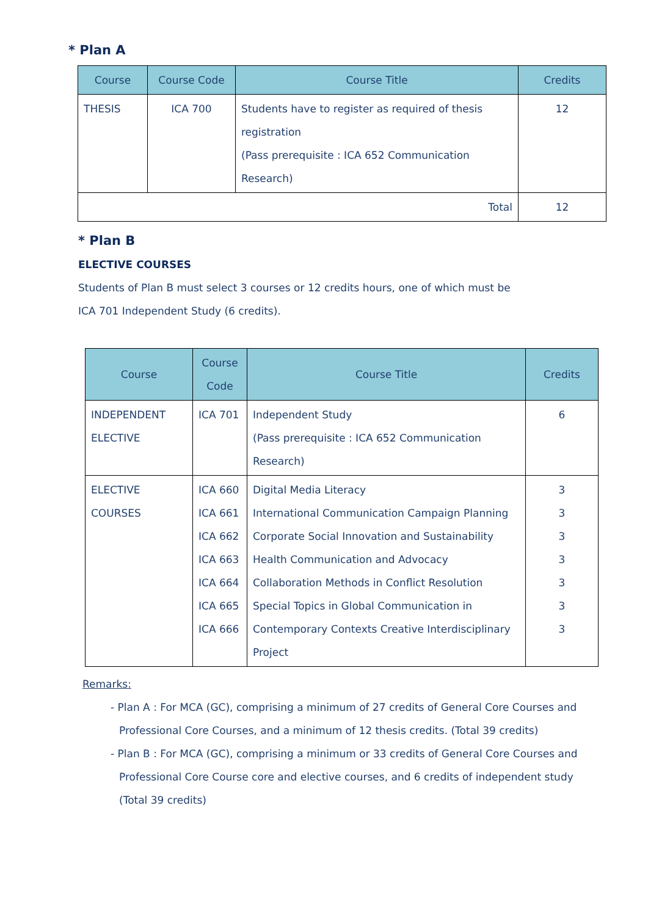* Plan A
| Course | Course Code | Course Title | Credits |
| --- | --- | --- | --- |
| THESIS | ICA 700 | Students have to register as required of thesis registration (Pass prerequisite : ICA 652 Communication Research) | 12 |
| Total | | | 12 |
* Plan B
ELECTIVE COURSES
Students of Plan B must select 3 courses or 12 credits hours, one of which must be ICA 701 Independent Study (6 credits).
| Course | Course Code | Course Title | Credits |
| --- | --- | --- | --- |
| INDEPENDENT ELECTIVE | ICA 701 | Independent Study (Pass prerequisite : ICA 652 Communication Research) | 6 |
| ELECTIVE COURSES | ICA 660 ICA 661 ICA 662 ICA 663 ICA 664 ICA 665 ICA 666 | Digital Media Literacy International Communication Campaign Planning Corporate Social Innovation and Sustainability Health Communication and Advocacy Collaboration Methods in Conflict Resolution Special Topics in Global Communication in Contemporary Contexts Creative Interdisciplinary Project | 3 3 3 3 3 3 3 |
Remarks:
- Plan A : For MCA (GC), comprising a minimum of 27 credits of General Core Courses and Professional Core Courses, and a minimum of 12 thesis credits. (Total 39 credits)
- Plan B : For MCA (GC), comprising a minimum or 33 credits of General Core Courses and Professional Core Course core and elective courses, and 6 credits of independent study (Total 39 credits)